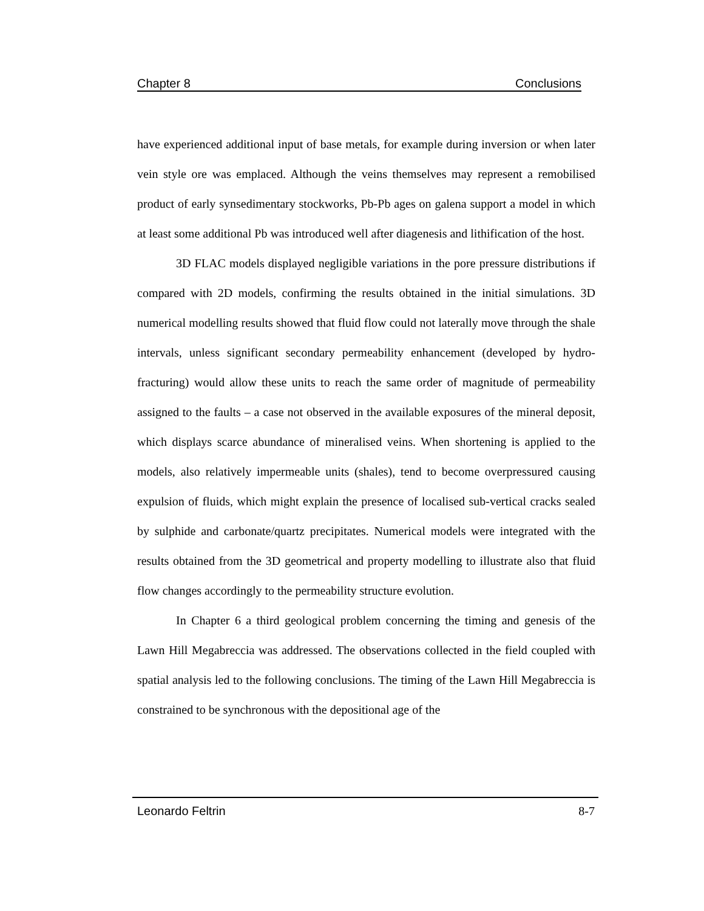Chapter 8 Conclusions
have experienced additional input of base metals, for example during inversion or when later vein style ore was emplaced. Although the veins themselves may represent a remobilised product of early synsedimentary stockworks, Pb-Pb ages on galena support a model in which at least some additional Pb was introduced well after diagenesis and lithification of the host.
3D FLAC models displayed negligible variations in the pore pressure distributions if compared with 2D models, confirming the results obtained in the initial simulations. 3D numerical modelling results showed that fluid flow could not laterally move through the shale intervals, unless significant secondary permeability enhancement (developed by hydro-fracturing) would allow these units to reach the same order of magnitude of permeability assigned to the faults – a case not observed in the available exposures of the mineral deposit, which displays scarce abundance of mineralised veins. When shortening is applied to the models, also relatively impermeable units (shales), tend to become overpressured causing expulsion of fluids, which might explain the presence of localised sub-vertical cracks sealed by sulphide and carbonate/quartz precipitates. Numerical models were integrated with the results obtained from the 3D geometrical and property modelling to illustrate also that fluid flow changes accordingly to the permeability structure evolution.
In Chapter 6 a third geological problem concerning the timing and genesis of the Lawn Hill Megabreccia was addressed. The observations collected in the field coupled with spatial analysis led to the following conclusions. The timing of the Lawn Hill Megabreccia is constrained to be synchronous with the depositional age of the
Leonardo Feltrin 8-7